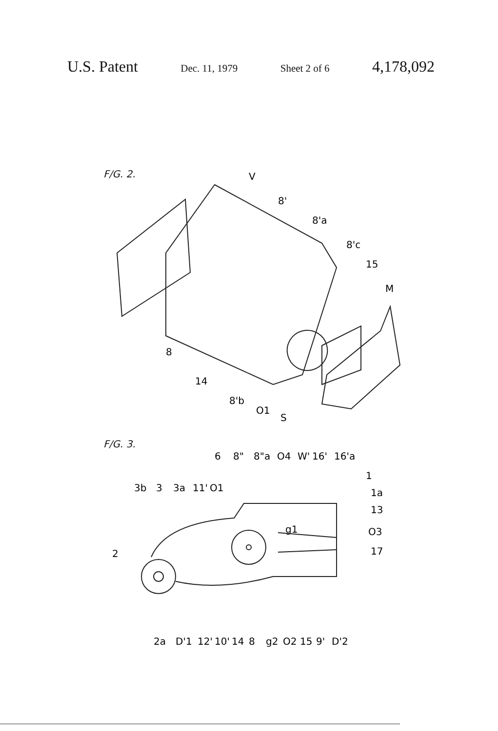U.S. Patent Dec. 11, 1979 Sheet 2 of 6 4,178,092
F/G. 2.
V
8'
8'a
8'c
15
M
8
14
8'b
O1
S
F/G. 3.
6
8"
8"a
O4
W'
16'
16'a
1
3b
3
3a
11'
O1
1a
g1
13
O3
2
17
2a
D'1
12'
10'
14
8
g2
O2
15
9'
D'2